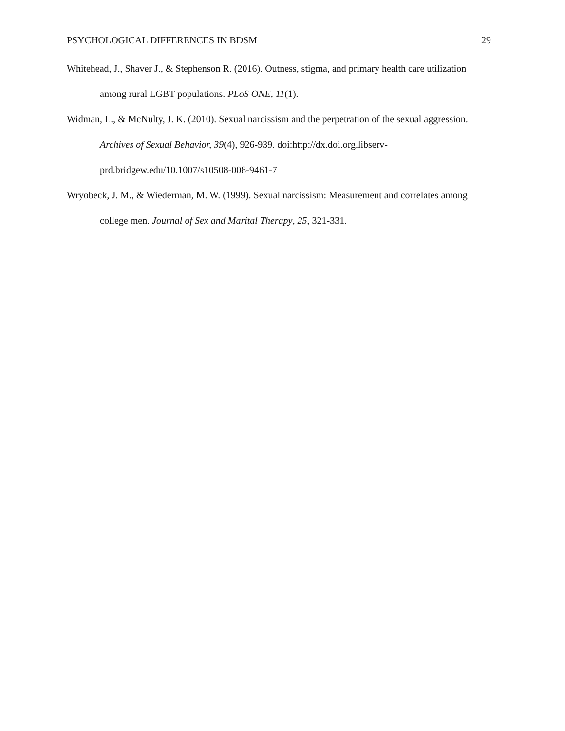PSYCHOLOGICAL DIFFERENCES IN BDSM 29
Whitehead, J., Shaver J., & Stephenson R. (2016). Outness, stigma, and primary health care utilization among rural LGBT populations. PLoS ONE, 11(1).
Widman, L., & McNulty, J. K. (2010). Sexual narcissism and the perpetration of the sexual aggression. Archives of Sexual Behavior, 39(4), 926-939. doi:http://dx.doi.org.libserv-prd.bridgew.edu/10.1007/s10508-008-9461-7
Wryobeck, J. M., & Wiederman, M. W. (1999). Sexual narcissism: Measurement and correlates among college men. Journal of Sex and Marital Therapy, 25, 321-331.